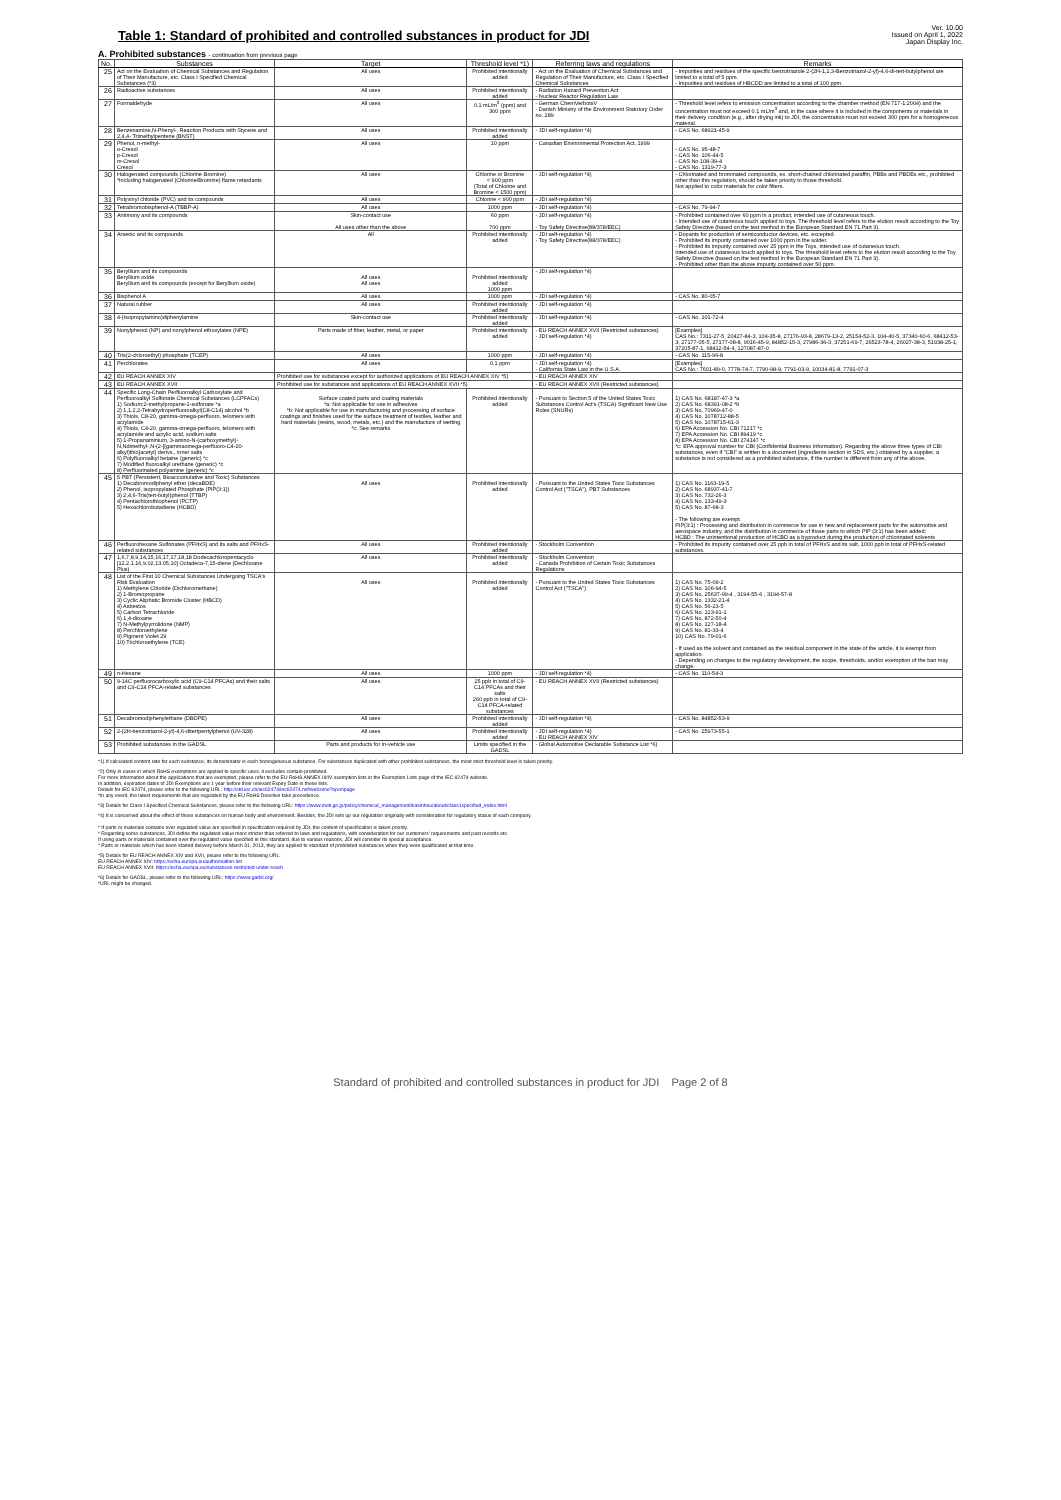Table 1: Standard of prohibited and controlled substances in product for JDI
Ver. 10.00
Issued on April 1, 2022
Japan Display Inc.
A. Prohibited substances - continuation from previous page
| No. | Substances | Target | Threshold level *1) | Referring laws and regulations | Remarks |
| --- | --- | --- | --- | --- | --- |
| 25 | Act on the Evaluation of Chemical Substances and Regulation of Their Manufacture, etc. Class I Specified Chemical Substances (*3) | All uses | Prohibited intentionally added | - Act on the Evaluation of Chemical Substances and Regulation of Their Manufacture, etc. Class I Specified Chemical Substances | - Impurities and residues of the specific benzotriazole 2-(2H-1,2,3-Benzotriazol-2-yl)-4,6-di-tert-butylphenol are limited to a total of 5 ppm. - Impurities and residues of HBCDD are limited to a total of 100 ppm. |
| 26 | Radioactive substances | All uses | Prohibited intentionally added | - Radiation Hazard Prevention Act - Nuclear Reactor Regulation Law | |
| 27 | Formaldehyde | All uses | 0.1 mL/m<sup>3</sup> (ppm) and 300 ppm | - German ChemVerbotsV - Danish Ministry of the Environment Statutory Order no. 289 | - Threshold level refers to emission concentration according to the chamber method (EN 717-1:2004) and the concentration must not exceed 0.1 mL/m<sup>3</sup> and, in the case where it is included in the components or materials in their delivery condition (e.g., after drying ink) to JDI, the concentration must not exceed 300 ppm for a homogeneous material. |
| 28 | Benzenamine,N-Phenyl-, Reaction Products with Styrene and 2,4,4- Trimethylpentene (BNST) | All uses | Prohibited intentionally added | - JDI self-regulation *4) | - CAS No. 68921-45-9 |
| 29 | Phenol, n-methyl- o-Cresol p-Cresol m-Cresol Cresol | All uses | 10 ppm | - Canadian Environmental Protection Act, 1999 | - CAS No. 95-48-7 - CAS No. 106-44-5 - CAS No.108-39-4 - CAS No. 1319-77-3 |
| 30 | Halogenated compounds (Chlorine·Bromine) *Including halogenated (Chlorine/Bromine) flame retardants | All uses | Chlorine or Bromine < 900 ppm (Total of Chlorine and Bromine < 1500 ppm) | - JDI self-regulation *4) | - Chlorinated and brominated compounds, ex. short-chained chlorinated paraffin, PBBs and PBDEs etc., prohibited other than this regulation, should be taken priority to those threshold. Not applied to color materials for color filters. |
| 31 | Polyvinyl chloride (PVC) and its compounds | All uses | Chlorine < 900 ppm | - JDI self-regulation *4) | |
| 32 | Tetrabromobisphenol-A (TBBP-A) | All uses | 1000 ppm | - JDI self-regulation *4) | - CAS No. 79-94-7 |
| 33 | Antimony and its compounds | Skin-contact use All uses other than the above | 60 ppm 700 ppm | - JDI self-regulation *4) - Toy Safety Directive(88/378/EEC) | - Prohibited contained over 60 ppm in a product, intended use of cutaneous touch. - Intended use of cutaneous touch applied to toys. The threshold level refers to the elution result according to the Toy Safety Directive (based on the test method in the European Standard EN 71 Part 3). |
| 34 | Arsenic and its compounds | All | Prohibited intentionally added | - JDI self-regulation *4) - Toy Safety Directive(88/378/EEC) | - Dopants for production of semiconductor devices, etc. excepted. - Prohibited its impurity contained over 1000 ppm in the solder. - Prohibited its impurity contained over 25 ppm in the Toys, intended use of cutaneous touch. Intended use of cutaneous touch applied to toys. The threshold level refers to the elution result according to the Toy Safety Directive (based on the test method in the European Standard EN 71 Part 3). - Prohibited other than the above impurity contained over 50 ppm. |
| 35 | Beryllium and its compounds Beryllium oxide Beryllium and its compounds (except for Beryllium oxide) | All uses All uses | Prohibited intentionally added 1000 ppm | - JDI self-regulation *4) | |
| 36 | Bisphenol A | All uses | 1000 ppm | - JDI self-regulation *4) | - CAS No. 80-05-7 |
| 37 | Natural rubber | All uses | Prohibited intentionally added | - JDI self-regulation *4) | |
| 38 | 4-(Isopropylamino)diphenylamine | Skin-contact use | Prohibited intentionally added | - JDI self-regulation *4) | - CAS No. 101-72-4 |
| 39 | Nonylphenol (NP) and nonylphenol ethoxylates (NPE) | Parts made of fiber, leather, metal, or paper | Prohibited intentionally added | - EU REACH ANNEX XVII (Restricted substances) - JDI self-regulation *4) | [Examples] CAS No.: 7311-27-5, 20427-84-3, 104-35-8, 27176-93-8, 28679-13-2, 25154-52-3, 104-40-5, 37340-60-6, 68412-53-3, 27177-05-5, 27177-08-8, 9016-45-9, 84852-15-3, 27986-36-3, 37251-69-7, 26523-78-4, 26027-38-3, 51938-25-1, 37205-87-1, 68412-54-4, 127087-87-0 |
| 40 | Tris(2-chloroethyl) phosphate (TCEP) | All uses | 1000 ppm | - JDI self-regulation *4) | - CAS No. 115-96-8 |
| 41 | Perchlorates | All uses | 0.1 ppm | - JDI self-regulation *4) - California State Law in the U.S.A. | [Examples] CAS No.: 7601-89-0, 7778-74-7, 7790-98-9, 7791-03-9, 10034-81-8, 7791-07-3 |
| 42 | EU REACH ANNEX XIV | Prohibited use for substances except for authorized applications of EU REACH ANNEX XIV *5) | | - EU REACH ANNEX XIV | |
| 43 | EU REACH ANNEX XVII | Prohibited use for substances and applications of EU REACH ANNEX XVII *5) | | - EU REACH ANNEX XVII (Restricted substances) | |
| 44 | Specific Long-Chain Perfluoroalkyl Carboxylate and Perfluoroalkyl Sulfonate Chemical Substances (LCPFACs) 1) Sodium;2-methylpropane-1-sulfonate *a 2) 1,1,2,2-Tetrahydroperfluoroalkyl(C8-C14) alcohol *b 3) Thiols, C8-20, gamma-omega-perfluoro, telomers with acrylamide 4) Thiols, C4-20, gamma-omega-perfluoro, telomers with acrylamide and acrylic acid, sodium salts 5) 1-Propanaminium, 3-amino-N-(carboxymethyl)-N,Ndimethyl-,N-(2-[(gammaomega-perfluoro-C4-20-alkyl)thio]acetyl) derivs., inner salts 6) Polyfluoroalkyl betaine (generic) *c 7) Modified fluoroalkyl urethane (generic) *c 8) Perfluorinated polyamine (generic) *c | Surface coated parts and coating materials *a: Not applicable for use in adhesives *b: Not applicable for use in manufacturing and processing of surface coatings and finishes used for the surface treatment of textiles, leather and hard materials (resins, wood, metals, etc.) and the manufacture of wetting *c: See remarks | Prohibited intentionally added | - Pursuant to Section 5 of the United States Toxic Substances Control Act's (TSCA) Significant New Use Rules (SNURs) | 1) CAS No. 68187-47-3 *a 2) CAS No. 68391-08-2 *b 3) CAS No. 70969-47-0 4) CAS No. 1078712-88-5 5) CAS No. 1078715-61-3 6) EPA Accession No. CBI 71217 *c 7) EPA Accession No. CBI 89419 *c 8) EPA Accession No. CBI 274147 *c *c: EPA approval number for CBI (Confidential Business Information). Regarding the above three types of CBI substances, even if "CBI" is written in a document (ingredients section in SDS, etc.) obtained by a supplier, a substance is not considered as a prohibited substance, if the number is different from any of the above. |
| 45 | 5 PBT (Persistent, Bioaccumulative and Toxic) Substances 1) Decabromodiphenyl ether (decaBDE) 2) Phenol, isopropylated Phosphate (PIP(3:1)) 3) 2,4,6-Tris(tert-butyl)phenol (TTBP) 4) Pentachlorothiophenol (PCTP) 5) Hexachlorobutadiene (HCBD) | All uses | Prohibited intentionally added | - Pursuant to the United States Toxic Substances Control Act ("TSCA"), PBT Substances | 1) CAS No. 1163-19-5 2) CAS No. 68937-41-7 3) CAS No. 732-26-3 4) CAS No. 133-49-3 5) CAS No. 87-68-3 - The following are exempt. PIP(3:1) : Processing and distribution in commerce for use in new and replacement parts for the automotive and aerospace industry, and the distribution in commerce of those parts to which PIP (3:1) has been added; HCBD : The unintentional production of HCBD as a byproduct during the production of chlorinated solvents |
| 46 | Perfluorohexane Sulfonates (PFHxS) and its salts and PFHxS-related substances | All uses | Prohibited intentionally added | - Stockholm Convention | - Prohibited its impurity contained over 25 ppb in total of PFHxS and its salt, 1000 ppb in total of PFHxS-related substances. |
| 47 | 1,6,7,8,9,14,15,16,17,17,18,18 Dodecachloropentacyclo [12.2.1.16,9.02,13.05,10] Octadeca-7,15-diene (Dechlorane Plus) | All uses | Prohibited intentionally added | - Stockholm Convention - Canada Prohibition of Certain Toxic Substances Regulations | |
| 48 | List of the First 10 Chemical Substances Undergoing TSCA's Risk Evaluation 1) Methylene Chloride (Dichloromethane) 2) 1-Bromopropane 3) Cyclic Aliphatic Bromide Cluster (HBCD) 4) Asbestos 5) Carbon Tetrachloride 6) 1,4-dioxane 7) N-Methylpyrrolidone (NMP) 8) Perchloroethylene 9) Pigment Violet 29 10) Trichloroethylene (TCE) | All uses | Prohibited intentionally added | - Pursuant to the United States Toxic Substances Control Act ("TSCA") | 1) CAS No. 75-09-2 2) CAS No. 106-94-5 3) CAS No. 25637-99-4 , 3194-55-6 , 3194-57-8 4) CAS No. 1332-21-4 5) CAS No. 56-23-5 6) CAS No. 123-91-1 7) CAS No. 872-50-4 8) CAS No. 127-18-4 9) CAS No. 81-33-4 10) CAS No. 79-01-6 - If used as the solvent and contained as the residual component in the state of the article, it is exempt from application. - Depending on changes to the regulatory development, the scope, thresholds, and/or exemption of the ban may change. |
| 49 | n-Hexane | All uses | 1000 ppm | - JDI self-regulation *4) | - CAS No. 110-54-3 |
| 50 | 9-14C perfluorocarboxylic acid (C9-C14 PFCAs) and their salts and C9-C14 PFCA-related substances | All uses | 25 ppb in total of C9-C14 PFCAs and their salts 260 ppb in total of C9-C14 PFCA-related substances | - EU REACH ANNEX XVII (Restricted substances) | |
| 51 | Decabromodiphenylethane (DBDPE) | All uses | Prohibited intentionally added | - JDI self-regulation *4) | - CAS No. 84852-53-9 |
| 52 | 2-(2H-benzotriazol-2-yl)-4,6-ditertpentylphenol (UV-328) | All uses | Prohibited intentionally added | - JDI self-regulation *4) - EU REACH ANNEX XIV | - CAS No. 25973-55-1 |
| 53 | Prohibited substances in the GADSL | Parts and products for in-vehicle use | Limits specified in the GADSL | - Global Automotive Declarable Substance List *6) | |
*1) If calculated content rate for each substance, its denominator is each homogeneous substance. For substances duplicated with other prohibited substances, the most strict threshold level is taken priority.
*2) Only in cases in which RoHS exemptions are applied to specific uses, it excludes contain-prohibited.
For more information about the applications that are exempted, please refer to the EU RoHS ANNEX III/IV exemption lists in the Exemption Lists page of the IEC 62474 website.
In addition, expiration dates of JDI Exemptions are 1 year before their relevant Expiry Date in these lists.
Details for IEC 62474, please refer to the following URL: http://std.iec.ch/iec62474/iec62474.nsf/welcome?openpage
*In any event, the latest requirements that are regulated by the EU RoHS Directive take precedence.
*3) Details for Class I Specified Chemical Substances, please refer to the following URL: https://www.meti.go.jp/policy/chemical_management/kasinhou/about/class1specified_index.html
*4) It is concerned about the effect of those substances on human body and environment. Besides, the JDI sets up our regulation originally with consideration for regulatory status of each company.
* If parts or materials contains over regulated value are specified in specification required by JDI, the content of specification is taken priority.
* Regarding some substances, JDI define the regulated value more stricter than referred to laws and regulations, with consideration for our customers' requirements and past records etc.
If using parts or materials contained over the regulated value specified in this standard, due to various reasons, JDI will consider its special acceptance.
* Parts or materials which has been started delivery before March 31, 2013, they are applied to standard of prohibited substances when they were qualificated at that time.
*5) Details for EU REACH ANNEX XIV and XVII, please refer to the following URL:
EU REACH ANNEX XIV: https://echa.europa.eu/authorisation-list
EU REACH ANNEX XVII: https://echa.europa.eu/substances-restricted-under-reach
*6) Details for GADSL, please refer to the following URL: https://www.gadsl.org/
*URL might be changed.
Standard of prohibited and controlled substances in product for JDI Page 2 of 8